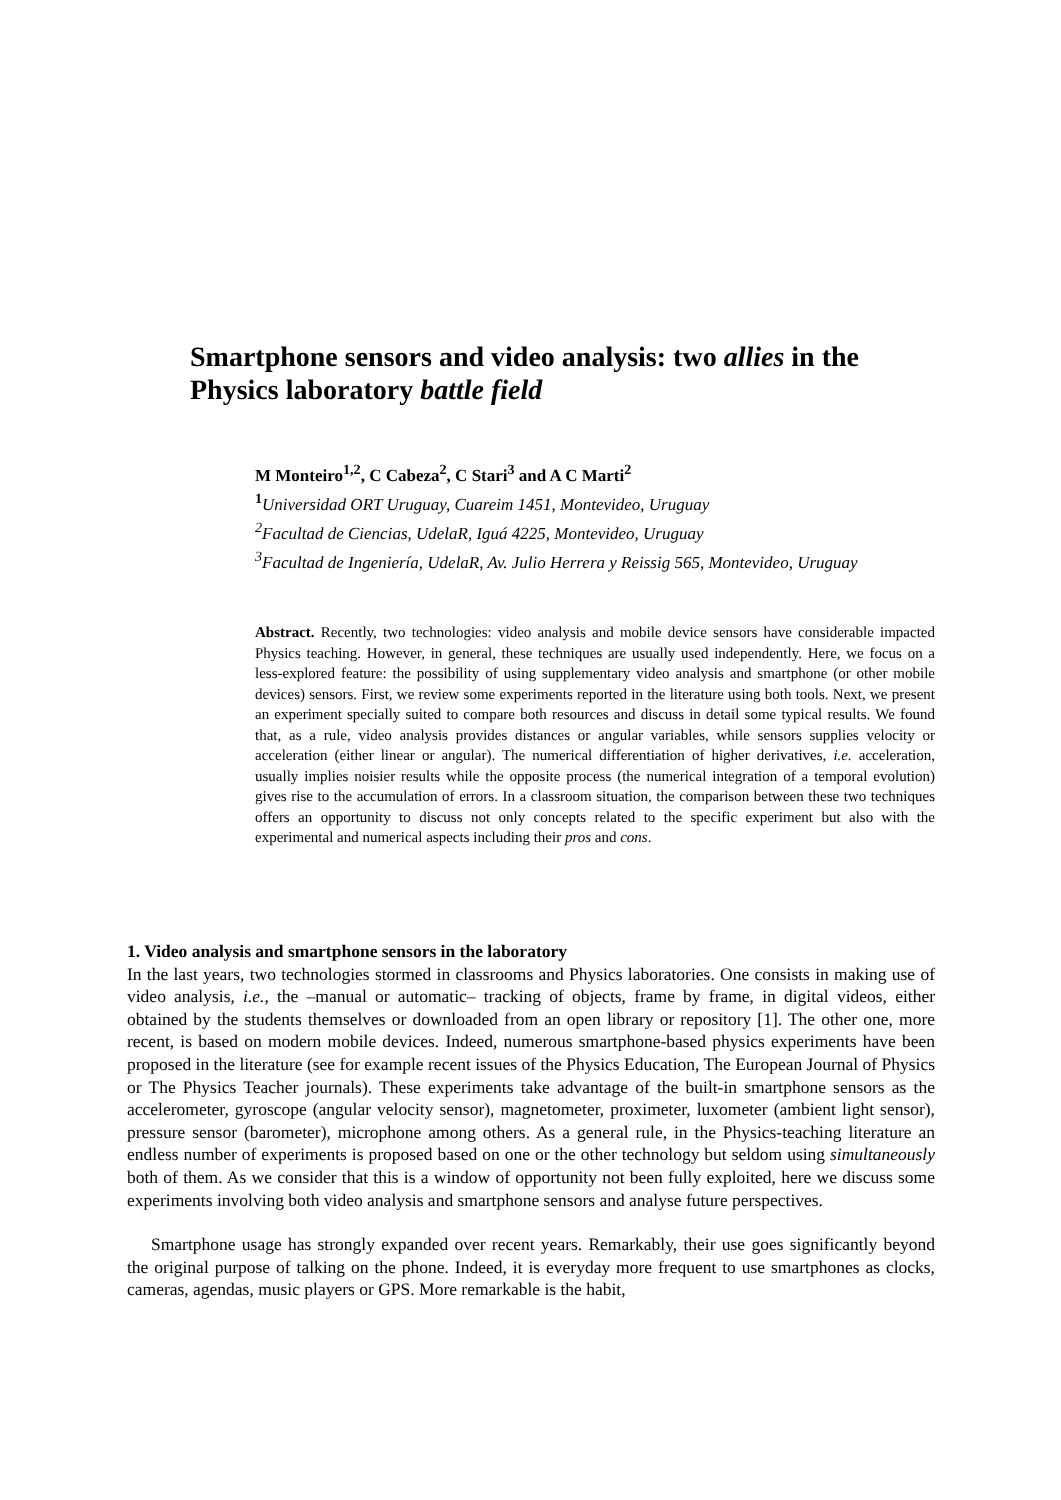Smartphone sensors and video analysis: two allies in the Physics laboratory battle field
M Monteiro<sup>1,2</sup>, C Cabeza<sup>2</sup>, C Stari<sup>3</sup> and A C Marti<sup>2</sup>
<sup>1</sup> Universidad ORT Uruguay, Cuareim 1451, Montevideo, Uruguay
<sup>2</sup> Facultad de Ciencias, UdelaR, Iguá 4225, Montevideo, Uruguay
<sup>3</sup> Facultad de Ingeniería, UdelaR, Av. Julio Herrera y Reissig 565, Montevideo, Uruguay
Abstract. Recently, two technologies: video analysis and mobile device sensors have considerable impacted Physics teaching. However, in general, these techniques are usually used independently. Here, we focus on a less-explored feature: the possibility of using supplementary video analysis and smartphone (or other mobile devices) sensors. First, we review some experiments reported in the literature using both tools. Next, we present an experiment specially suited to compare both resources and discuss in detail some typical results. We found that, as a rule, video analysis provides distances or angular variables, while sensors supplies velocity or acceleration (either linear or angular). The numerical differentiation of higher derivatives, i.e. acceleration, usually implies noisier results while the opposite process (the numerical integration of a temporal evolution) gives rise to the accumulation of errors. In a classroom situation, the comparison between these two techniques offers an opportunity to discuss not only concepts related to the specific experiment but also with the experimental and numerical aspects including their pros and cons.
1. Video analysis and smartphone sensors in the laboratory
In the last years, two technologies stormed in classrooms and Physics laboratories. One consists in making use of video analysis, i.e., the –manual or automatic– tracking of objects, frame by frame, in digital videos, either obtained by the students themselves or downloaded from an open library or repository [1]. The other one, more recent, is based on modern mobile devices. Indeed, numerous smartphone-based physics experiments have been proposed in the literature (see for example recent issues of the Physics Education, The European Journal of Physics or The Physics Teacher journals). These experiments take advantage of the built-in smartphone sensors as the accelerometer, gyroscope (angular velocity sensor), magnetometer, proximeter, luxometer (ambient light sensor), pressure sensor (barometer), microphone among others. As a general rule, in the Physics-teaching literature an endless number of experiments is proposed based on one or the other technology but seldom using simultaneously both of them. As we consider that this is a window of opportunity not been fully exploited, here we discuss some experiments involving both video analysis and smartphone sensors and analyse future perspectives.
Smartphone usage has strongly expanded over recent years. Remarkably, their use goes significantly beyond the original purpose of talking on the phone. Indeed, it is everyday more frequent to use smartphones as clocks, cameras, agendas, music players or GPS. More remarkable is the habit,